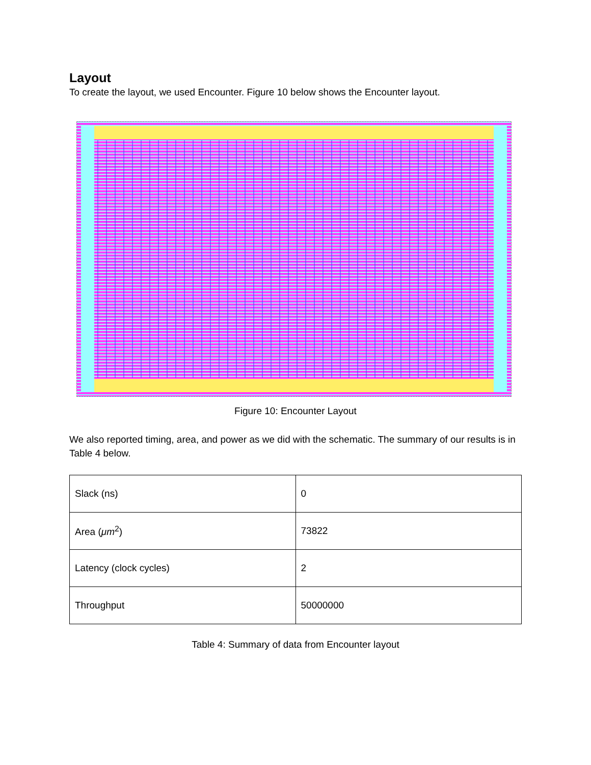Layout
To create the layout, we used Encounter. Figure 10 below shows the Encounter layout.
Figure 10: Encounter Layout
We also reported timing, area, and power as we did with the schematic. The summary of our results is in Table 4 below.
| Slack (ns) | 0 |
| Area ( μm<sup>2</sup>) | 73822 |
| Latency (clock cycles) | 2 |
| Throughput | 50000000 |
Table 4: Summary of data from Encounter layout